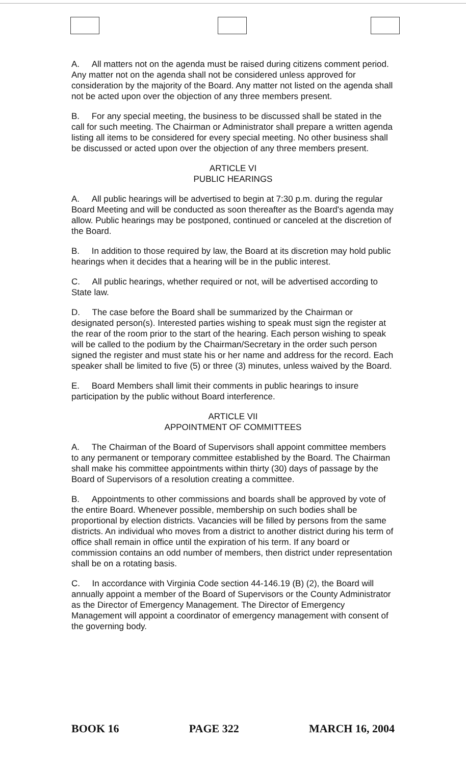A. All matters not on the agenda must be raised during citizens comment period. Any matter not on the agenda shall not be considered unless approved for consideration by the majority of the Board. Any matter not listed on the agenda shall not be acted upon over the objection of any three members present.
B. For any special meeting, the business to be discussed shall be stated in the call for such meeting. The Chairman or Administrator shall prepare a written agenda listing all items to be considered for every special meeting. No other business shall be discussed or acted upon over the objection of any three members present.
ARTICLE VI
PUBLIC HEARINGS
A. All public hearings will be advertised to begin at 7:30 p.m. during the regular Board Meeting and will be conducted as soon thereafter as the Board's agenda may allow. Public hearings may be postponed, continued or canceled at the discretion of the Board.
B. In addition to those required by law, the Board at its discretion may hold public hearings when it decides that a hearing will be in the public interest.
C. All public hearings, whether required or not, will be advertised according to State law.
D. The case before the Board shall be summarized by the Chairman or designated person(s). Interested parties wishing to speak must sign the register at the rear of the room prior to the start of the hearing. Each person wishing to speak will be called to the podium by the Chairman/Secretary in the order such person signed the register and must state his or her name and address for the record. Each speaker shall be limited to five (5) or three (3) minutes, unless waived by the Board.
E. Board Members shall limit their comments in public hearings to insure participation by the public without Board interference.
ARTICLE VII
APPOINTMENT OF COMMITTEES
A. The Chairman of the Board of Supervisors shall appoint committee members to any permanent or temporary committee established by the Board. The Chairman shall make his committee appointments within thirty (30) days of passage by the Board of Supervisors of a resolution creating a committee.
B. Appointments to other commissions and boards shall be approved by vote of the entire Board. Whenever possible, membership on such bodies shall be proportional by election districts. Vacancies will be filled by persons from the same districts. An individual who moves from a district to another district during his term of office shall remain in office until the expiration of his term. If any board or commission contains an odd number of members, then district under representation shall be on a rotating basis.
C. In accordance with Virginia Code section 44-146.19 (B) (2), the Board will annually appoint a member of the Board of Supervisors or the County Administrator as the Director of Emergency Management. The Director of Emergency Management will appoint a coordinator of emergency management with consent of the governing body.
BOOK 16 PAGE 322 MARCH 16, 2004